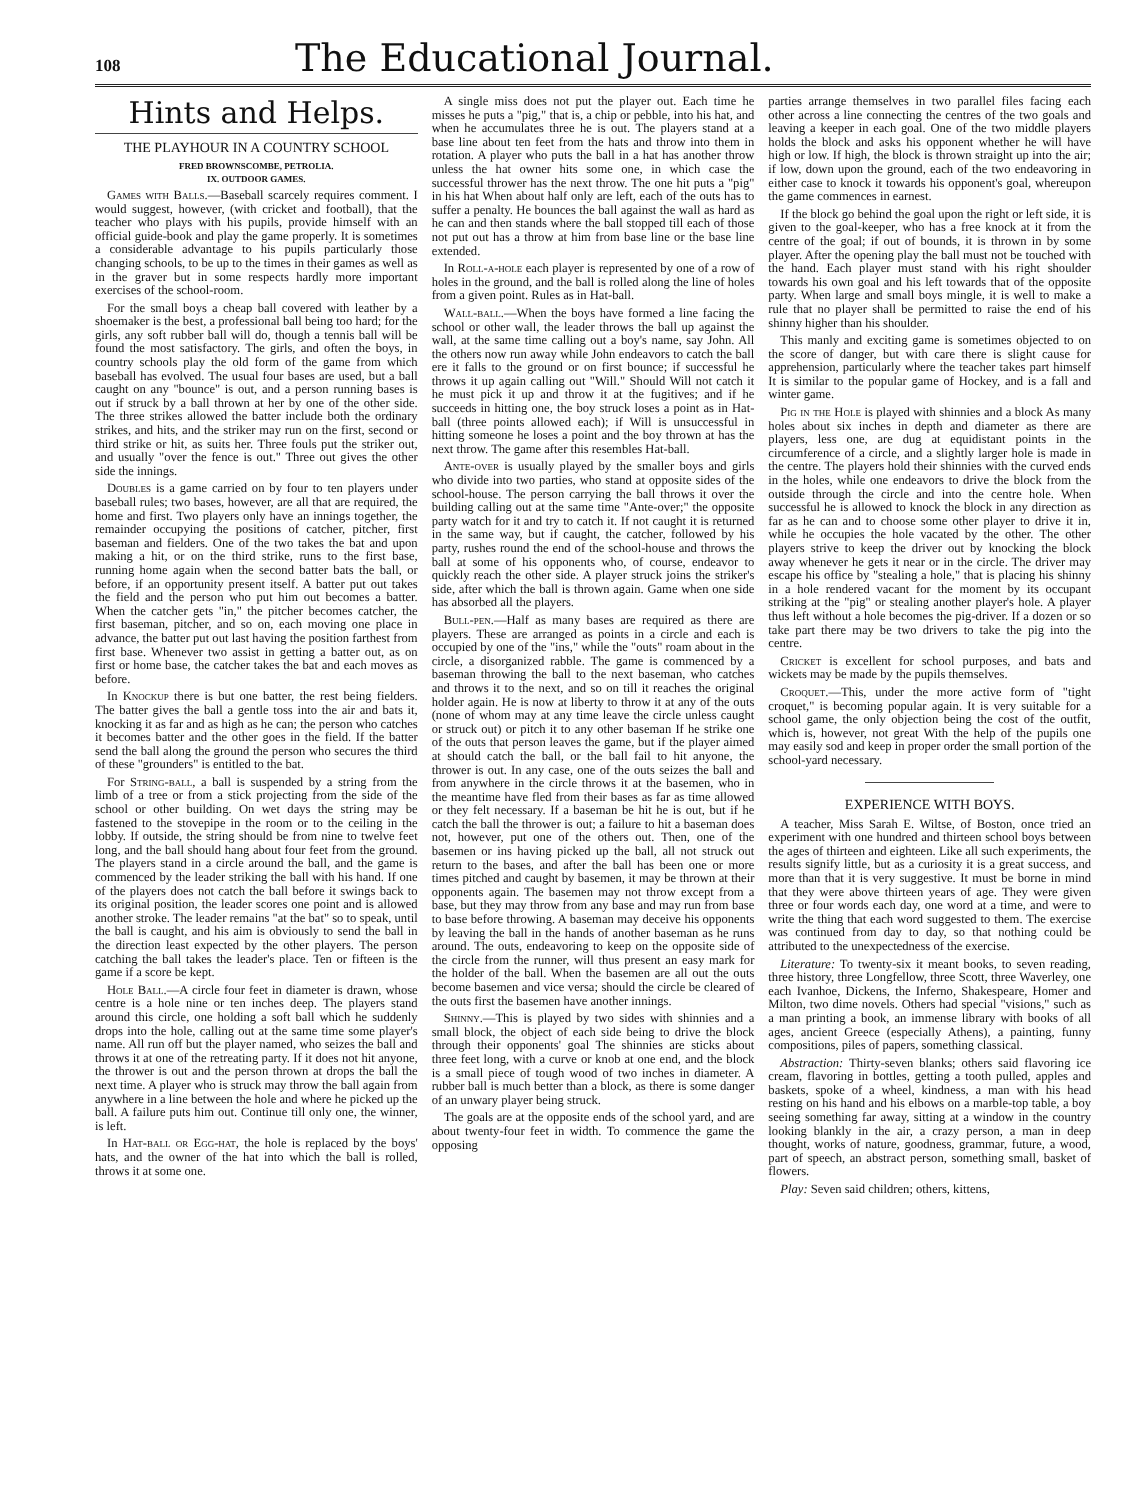108 The Educational Journal.
Hints and Helps.
THE PLAYHOUR IN A COUNTRY SCHOOL
FRED BROWNSCOMBE, PETROLIA.
IX. OUTDOOR GAMES.
Games with Balls.—Baseball scarcely requires comment. I would suggest, however, (with cricket and football), that the teacher who plays with his pupils, provide himself with an official guide-book and play the game properly. It is sometimes a considerable advantage to his pupils particularly those changing schools, to be up to the times in their games as well as in the graver but in some respects hardly more important exercises of the school-room.
For the small boys a cheap ball covered with leather by a shoemaker is the best, a professional ball being too hard; for the girls, any soft rubber ball will do, though a tennis ball will be found the most satisfactory. The girls, and often the boys, in country schools play the old form of the game from which baseball has evolved. The usual four bases are used, but a ball caught on any "bounce" is out, and a person running bases is out if struck by a ball thrown at her by one of the other side. The three strikes allowed the batter include both the ordinary strikes, and hits, and the striker may run on the first, second or third strike or hit, as suits her. Three fouls put the striker out, and usually "over the fence is out." Three out gives the other side the innings.
Doubles is a game carried on by four to ten players under baseball rules; two bases, however, are all that are required, the home and first. Two players only have an innings together, the remainder occupying the positions of catcher, pitcher, first baseman and fielders. One of the two takes the bat and upon making a hit, or on the third strike, runs to the first base, running home again when the second batter bats the ball, or before, if an opportunity present itself. A batter put out takes the field and the person who put him out becomes a batter. When the catcher gets "in," the pitcher becomes catcher, the first baseman, pitcher, and so on, each moving one place in advance, the batter put out last having the position farthest from first base. Whenever two assist in getting a batter out, as on first or home base, the catcher takes the bat and each moves as before.
In Knockup there is but one batter, the rest being fielders. The batter gives the ball a gentle toss into the air and bats it, knocking it as far and as high as he can; the person who catches it becomes batter and the other goes in the field. If the batter send the ball along the ground the person who secures the third of these "grounders" is entitled to the bat.
For String-ball, a ball is suspended by a string from the limb of a tree or from a stick projecting from the side of the school or other building. On wet days the string may be fastened to the stovepipe in the room or to the ceiling in the lobby. If outside, the string should be from nine to twelve feet long, and the ball should hang about four feet from the ground. The players stand in a circle around the ball, and the game is commenced by the leader striking the ball with his hand. If one of the players does not catch the ball before it swings back to its original position, the leader scores one point and is allowed another stroke. The leader remains "at the bat" so to speak, until the ball is caught, and his aim is obviously to send the ball in the direction least expected by the other players. The person catching the ball takes the leader's place. Ten or fifteen is the game if a score be kept.
Hole Ball.—A circle four feet in diameter is drawn, whose centre is a hole nine or ten inches deep. The players stand around this circle, one holding a soft ball which he suddenly drops into the hole, calling out at the same time some player's name. All run off but the player named, who seizes the ball and throws it at one of the retreating party. If it does not hit anyone, the thrower is out and the person thrown at drops the ball the next time. A player who is struck may throw the ball again from anywhere in a line between the hole and where he picked up the ball. A failure puts him out. Continue till only one, the winner, is left.
In Hat-ball or Egg-hat, the hole is replaced by the boys' hats, and the owner of the hat into which the ball is rolled, throws it at some one.
A single miss does not put the player out. Each time he misses he puts a "pig," that is, a chip or pebble, into his hat, and when he accumulates three he is out. The players stand at a base line about ten feet from the hats and throw into them in rotation. A player who puts the ball in a hat has another throw unless the hat owner hits some one, in which case the successful thrower has the next throw. The one hit puts a "pig" in his hat When about half only are left, each of the outs has to suffer a penalty. He bounces the ball against the wall as hard as he can and then stands where the ball stopped till each of those not put out has a throw at him from base line or the base line extended.
In Roll-a-hole each player is represented by one of a row of holes in the ground, and the ball is rolled along the line of holes from a given point. Rules as in Hat-ball.
Wall-ball.—When the boys have formed a line facing the school or other wall, the leader throws the ball up against the wall, at the same time calling out a boy's name, say John. All the others now run away while John endeavors to catch the ball ere it falls to the ground or on first bounce; if successful he throws it up again calling out "Will." Should Will not catch it he must pick it up and throw it at the fugitives; and if he succeeds in hitting one, the boy struck loses a point as in Hat-ball (three points allowed each); if Will is unsuccessful in hitting someone he loses a point and the boy thrown at has the next throw. The game after this resembles Hat-ball.
Ante-over is usually played by the smaller boys and girls who divide into two parties, who stand at opposite sides of the school-house. The person carrying the ball throws it over the building calling out at the same time "Ante-over;" the opposite party watch for it and try to catch it. If not caught it is returned in the same way, but if caught, the catcher, followed by his party, rushes round the end of the school-house and throws the ball at some of his opponents who, of course, endeavor to quickly reach the other side. A player struck joins the striker's side, after which the ball is thrown again. Game when one side has absorbed all the players.
Bull-pen.—Half as many bases are required as there are players. These are arranged as points in a circle and each is occupied by one of the "ins," while the "outs" roam about in the circle, a disorganized rabble. The game is commenced by a baseman throwing the ball to the next baseman, who catches and throws it to the next, and so on till it reaches the original holder again. He is now at liberty to throw it at any of the outs (none of whom may at any time leave the circle unless caught or struck out) or pitch it to any other baseman If he strike one of the outs that person leaves the game, but if the player aimed at should catch the ball, or the ball fail to hit anyone, the thrower is out. In any case, one of the outs seizes the ball and from anywhere in the circle throws it at the basemen, who in the meantime have fled from their bases as far as time allowed or they felt necessary. If a baseman be hit he is out, but if he catch the ball the thrower is out; a failure to hit a baseman does not, however, put one of the others out. Then, one of the basemen or ins having picked up the ball, all not struck out return to the bases, and after the ball has been one or more times pitched and caught by basemen, it may be thrown at their opponents again. The basemen may not throw except from a base, but they may throw from any base and may run from base to base before throwing. A baseman may deceive his opponents by leaving the ball in the hands of another baseman as he runs around. The outs, endeavoring to keep on the opposite side of the circle from the runner, will thus present an easy mark for the holder of the ball. When the basemen are all out the outs become basemen and vice versa; should the circle be cleared of the outs first the basemen have another innings.
Shinny.—This is played by two sides with shinnies and a small block, the object of each side being to drive the block through their opponents' goal The shinnies are sticks about three feet long, with a curve or knob at one end, and the block is a small piece of tough wood of two inches in diameter. A rubber ball is much better than a block, as there is some danger of an unwary player being struck.
The goals are at the opposite ends of the school yard, and are about twenty-four feet in width. To commence the game the opposing
parties arrange themselves in two parallel files facing each other across a line connecting the centres of the two goals and leaving a keeper in each goal. One of the two middle players holds the block and asks his opponent whether he will have high or low. If high, the block is thrown straight up into the air; if low, down upon the ground, each of the two endeavoring in either case to knock it towards his opponent's goal, whereupon the game commences in earnest.
If the block go behind the goal upon the right or left side, it is given to the goal-keeper, who has a free knock at it from the centre of the goal; if out of bounds, it is thrown in by some player. After the opening play the ball must not be touched with the hand. Each player must stand with his right shoulder towards his own goal and his left towards that of the opposite party. When large and small boys mingle, it is well to make a rule that no player shall be permitted to raise the end of his shinny higher than his shoulder.
This manly and exciting game is sometimes objected to on the score of danger, but with care there is slight cause for apprehension, particularly where the teacher takes part himself It is similar to the popular game of Hockey, and is a fall and winter game.
Pig in the Hole is played with shinnies and a block As many holes about six inches in depth and diameter as there are players, less one, are dug at equidistant points in the circumference of a circle, and a slightly larger hole is made in the centre. The players hold their shinnies with the curved ends in the holes, while one endeavors to drive the block from the outside through the circle and into the centre hole. When successful he is allowed to knock the block in any direction as far as he can and to choose some other player to drive it in, while he occupies the hole vacated by the other. The other players strive to keep the driver out by knocking the block away whenever he gets it near or in the circle. The driver may escape his office by "stealing a hole," that is placing his shinny in a hole rendered vacant for the moment by its occupant striking at the "pig" or stealing another player's hole. A player thus left without a hole becomes the pig-driver. If a dozen or so take part there may be two drivers to take the pig into the centre.
Cricket is excellent for school purposes, and bats and wickets may be made by the pupils themselves.
Croquet.—This, under the more active form of "tight croquet," is becoming popular again. It is very suitable for a school game, the only objection being the cost of the outfit, which is, however, not great With the help of the pupils one may easily sod and keep in proper order the small portion of the school-yard necessary.
EXPERIENCE WITH BOYS.
A teacher, Miss Sarah E. Wiltse, of Boston, once tried an experiment with one hundred and thirteen school boys between the ages of thirteen and eighteen. Like all such experiments, the results signify little, but as a curiosity it is a great success, and more than that it is very suggestive. It must be borne in mind that they were above thirteen years of age. They were given three or four words each day, one word at a time, and were to write the thing that each word suggested to them. The exercise was continued from day to day, so that nothing could be attributed to the unexpectedness of the exercise.
Literature: To twenty-six it meant books, to seven reading, three history, three Longfellow, three Scott, three Waverley, one each Ivanhoe, Dickens, the Inferno, Shakespeare, Homer and Milton, two dime novels. Others had special "visions," such as a man printing a book, an immense library with books of all ages, ancient Greece (especially Athens), a painting, funny compositions, piles of papers, something classical.
Abstraction: Thirty-seven blanks; others said flavoring ice cream, flavoring in bottles, getting a tooth pulled, apples and baskets, spoke of a wheel, kindness, a man with his head resting on his hand and his elbows on a marble-top table, a boy seeing something far away, sitting at a window in the country looking blankly in the air, a crazy person, a man in deep thought, works of nature, goodness, grammar, future, a wood, part of speech, an abstract person, something small, basket of flowers.
Play: Seven said children; others, kittens,